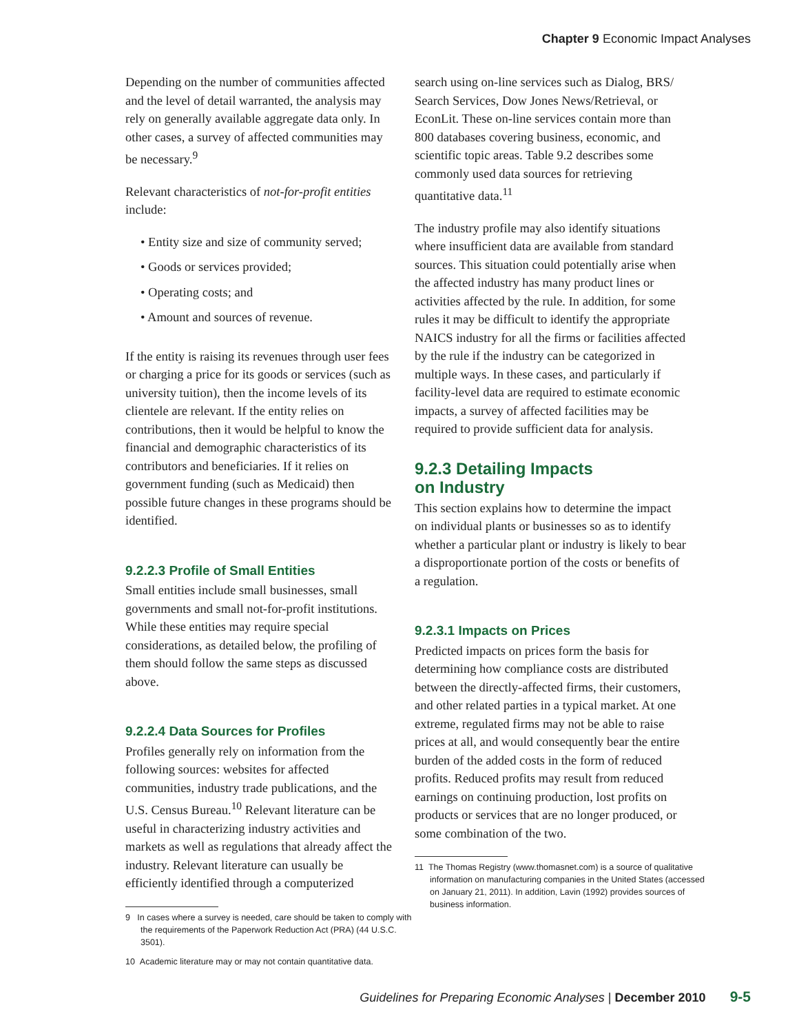Chapter 9 Economic Impact Analyses
Depending on the number of communities affected and the level of detail warranted, the analysis may rely on generally available aggregate data only. In other cases, a survey of affected communities may be necessary.<sup>9</sup>
Relevant characteristics of not-for-profit entities include:
• Entity size and size of community served;
• Goods or services provided;
• Operating costs; and
• Amount and sources of revenue.
If the entity is raising its revenues through user fees or charging a price for its goods or services (such as university tuition), then the income levels of its clientele are relevant. If the entity relies on contributions, then it would be helpful to know the financial and demographic characteristics of its contributors and beneficiaries. If it relies on government funding (such as Medicaid) then possible future changes in these programs should be identified.
9.2.2.3 Profile of Small Entities
Small entities include small businesses, small governments and small not-for-profit institutions. While these entities may require special considerations, as detailed below, the profiling of them should follow the same steps as discussed above.
9.2.2.4 Data Sources for Profiles
Profiles generally rely on information from the following sources: websites for affected communities, industry trade publications, and the U.S. Census Bureau.<sup>10</sup> Relevant literature can be useful in characterizing industry activities and markets as well as regulations that already affect the industry. Relevant literature can usually be efficiently identified through a computerized
9 In cases where a survey is needed, care should be taken to comply with the requirements of the Paperwork Reduction Act (PRA) (44 U.S.C. 3501).
10 Academic literature may or may not contain quantitative data.
search using on-line services such as Dialog, BRS/ Search Services, Dow Jones News/Retrieval, or EconLit. These on-line services contain more than 800 databases covering business, economic, and scientific topic areas. Table 9.2 describes some commonly used data sources for retrieving quantitative data.<sup>11</sup>
The industry profile may also identify situations where insufficient data are available from standard sources. This situation could potentially arise when the affected industry has many product lines or activities affected by the rule. In addition, for some rules it may be difficult to identify the appropriate NAICS industry for all the firms or facilities affected by the rule if the industry can be categorized in multiple ways. In these cases, and particularly if facility-level data are required to estimate economic impacts, a survey of affected facilities may be required to provide sufficient data for analysis.
9.2.3 Detailing Impacts
on Industry
This section explains how to determine the impact on individual plants or businesses so as to identify whether a particular plant or industry is likely to bear a disproportionate portion of the costs or benefits of a regulation.
9.2.3.1 Impacts on Prices
Predicted impacts on prices form the basis for determining how compliance costs are distributed between the directly-affected firms, their customers, and other related parties in a typical market. At one extreme, regulated firms may not be able to raise prices at all, and would consequently bear the entire burden of the added costs in the form of reduced profits. Reduced profits may result from reduced earnings on continuing production, lost profits on products or services that are no longer produced, or some combination of the two.
11 The Thomas Registry (www.thomasnet.com) is a source of qualitative information on manufacturing companies in the United States (accessed on January 21, 2011). In addition, Lavin (1992) provides sources of business information.
Guidelines for Preparing Economic Analyses | December 2010 9-5